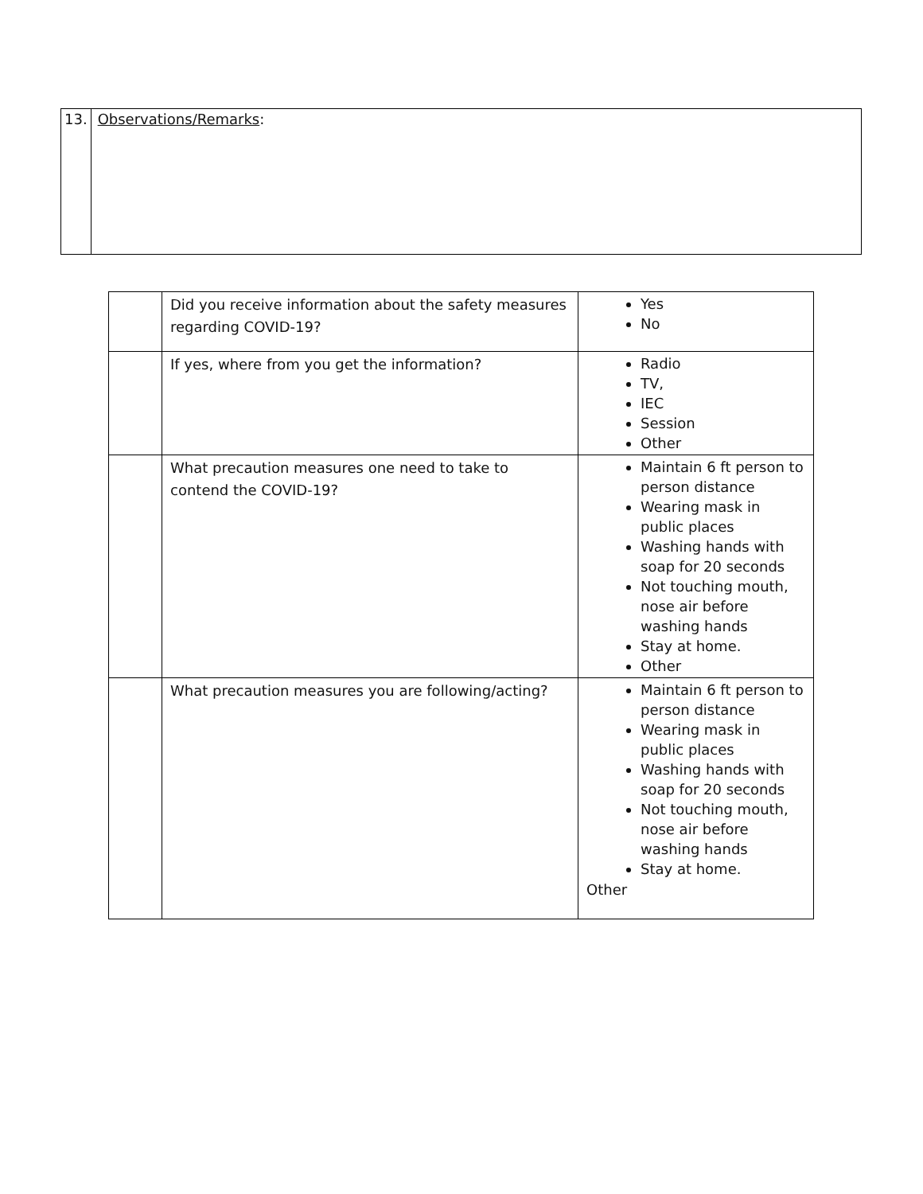| 13. | Observations/Remarks : |
| | Did you receive information about the safety measures regarding COVID-19? | Yes No |
| | If yes, where from you get the information? | Radio TV, IEC Session Other |
| | What precaution measures one need to take to contend the COVID-19? | Maintain 6 ft person to person distance Wearing mask in public places Washing hands with soap for 20 seconds Not touching mouth, nose air before washing hands Stay at home. Other |
| | What precaution measures you are following/acting? | Maintain 6 ft person to person distance Wearing mask in public places Washing hands with soap for 20 seconds Not touching mouth, nose air before washing hands Stay at home. Other |